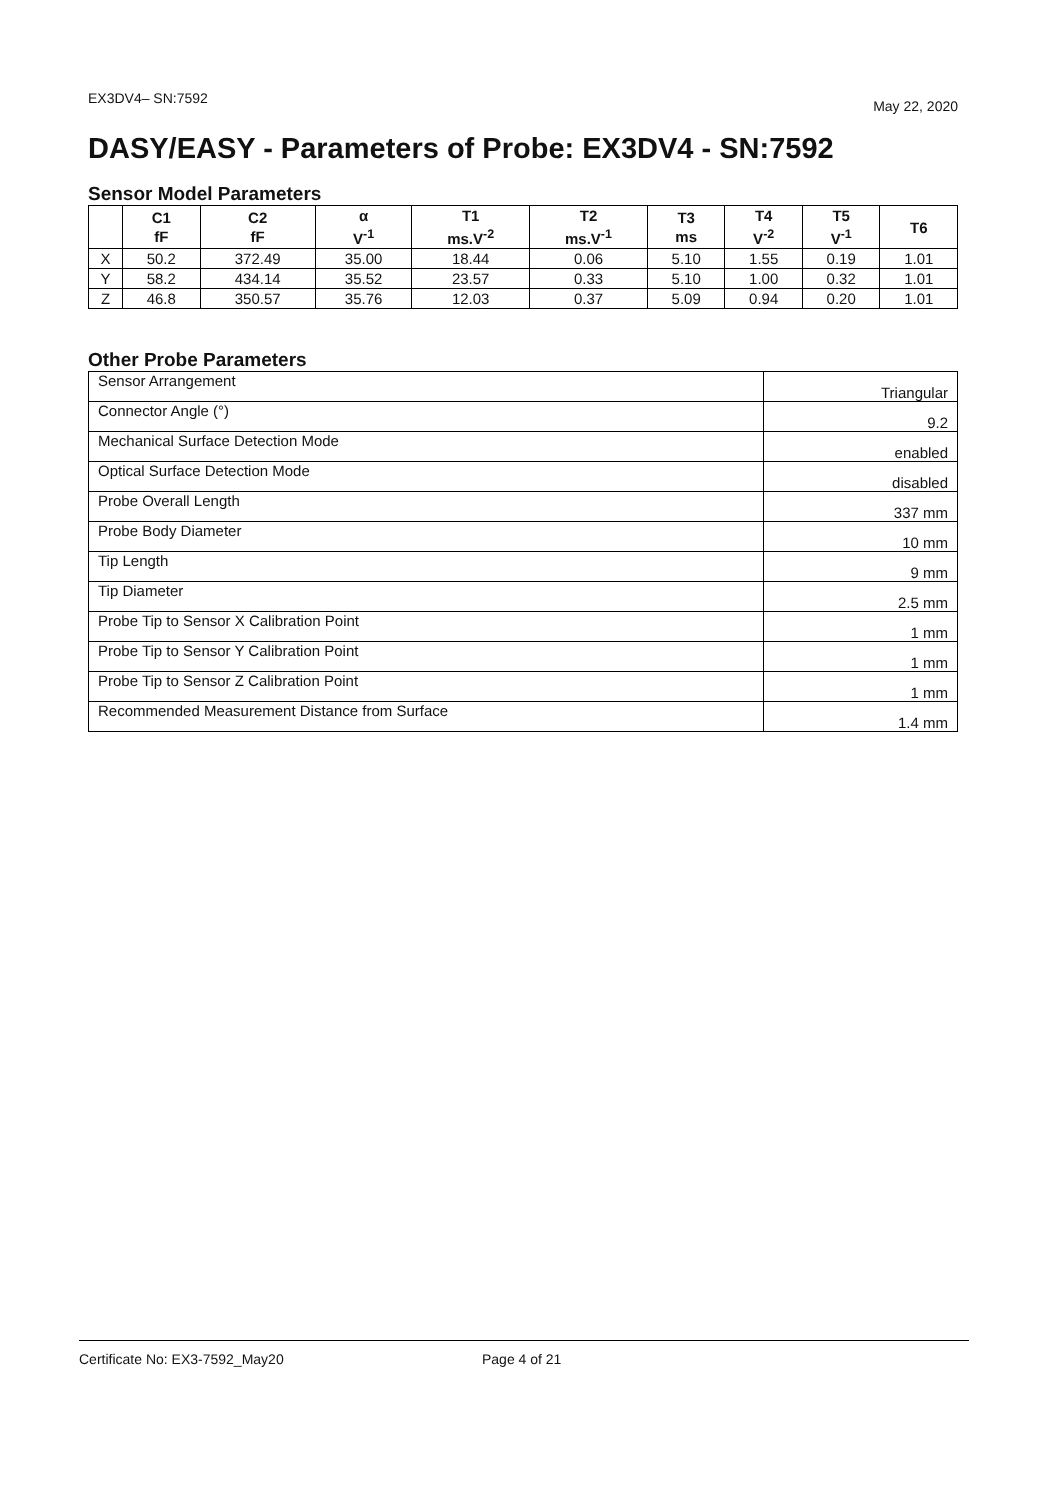EX3DV4– SN:7592 May 22, 2020
DASY/EASY - Parameters of Probe: EX3DV4 - SN:7592
Sensor Model Parameters
| | C1 fF | C2 fF | α V<sup>-1</sup> | T1 ms.V<sup>-2</sup> | T2 ms.V<sup>-1</sup> | T3 ms | T4 V<sup>-2</sup> | T5 V<sup>-1</sup> | T6 |
| --- | --- | --- | --- | --- | --- | --- | --- | --- | --- |
| X | 50.2 | 372.49 | 35.00 | 18.44 | 0.06 | 5.10 | 1.55 | 0.19 | 1.01 |
| Y | 58.2 | 434.14 | 35.52 | 23.57 | 0.33 | 5.10 | 1.00 | 0.32 | 1.01 |
| Z | 46.8 | 350.57 | 35.76 | 12.03 | 0.37 | 5.09 | 0.94 | 0.20 | 1.01 |
Other Probe Parameters
| Sensor Arrangement | Triangular |
| Connector Angle (°) | 9.2 |
| Mechanical Surface Detection Mode | enabled |
| Optical Surface Detection Mode | disabled |
| Probe Overall Length | 337 mm |
| Probe Body Diameter | 10 mm |
| Tip Length | 9 mm |
| Tip Diameter | 2.5 mm |
| Probe Tip to Sensor X Calibration Point | 1 mm |
| Probe Tip to Sensor Y Calibration Point | 1 mm |
| Probe Tip to Sensor Z Calibration Point | 1 mm |
| Recommended Measurement Distance from Surface | 1.4 mm |
Certificate No: EX3-7592_May20 Page 4 of 21